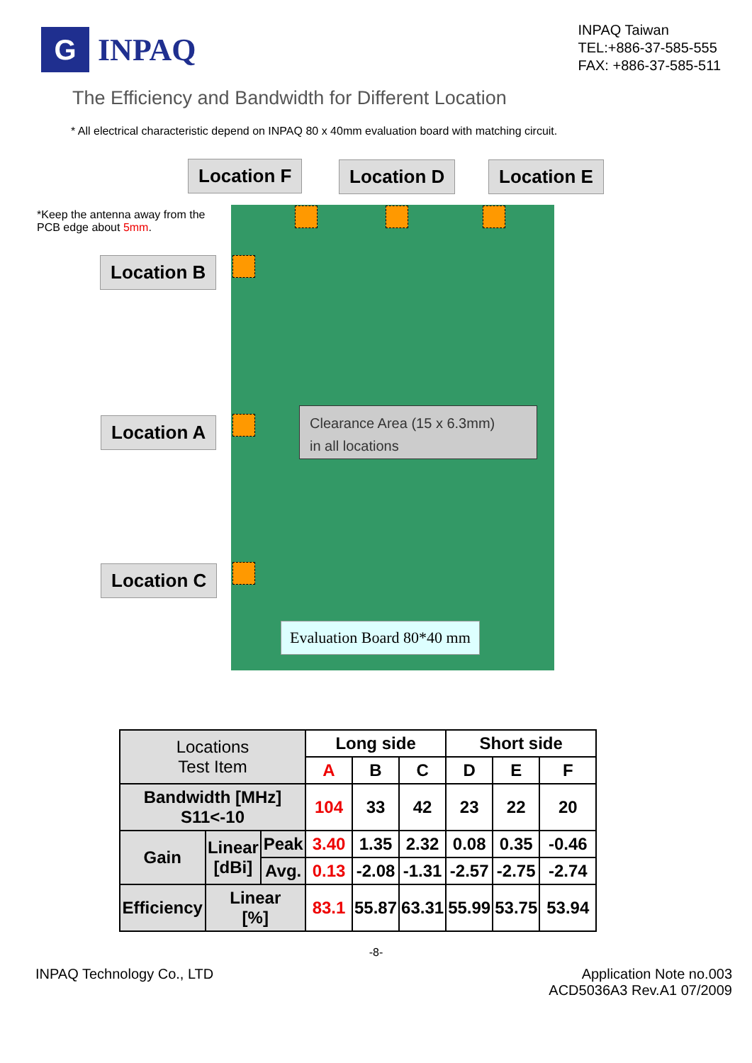G
INPAQ
INPAQ Taiwan
TEL:+886-37-585-555
FAX: +886-37-585-511
The Efficiency and Bandwidth for Different Location
* All electrical characteristic depend on INPAQ 80 x 40mm evaluation board with matching circuit.
Location F Location D Location E
*Keep the antenna away from the
PCB edge about 5mm.
Location B
Location A
Location C
Clearance Area (15 x 6.3mm)
in all locations
Evaluation Board 80*40 mm
| Locations Test Item | | | Long side | | | Short side | | |
| | | | A | B | C | D | E | F |
| Bandwidth [MHz] S11<-10 | | | 104 | 33 | 42 | 23 | 22 | 20 |
| Gain | Linear [dBi] | Peak | 3.40 | 1.35 | 2.32 | 0.08 | 0.35 | -0.46 |
| | | Avg. | 0.13 | -2.08 | -1.31 | -2.57 | -2.75 | -2.74 |
| Efficiency | Linear [%] | | 83.1 | 55.87 | 63.31 | 55.99 | 53.75 | 53.94 |
-8-
INPAQ Technology Co., LTD Application Note no.003
ACD5036A3 Rev.A1 07/2009